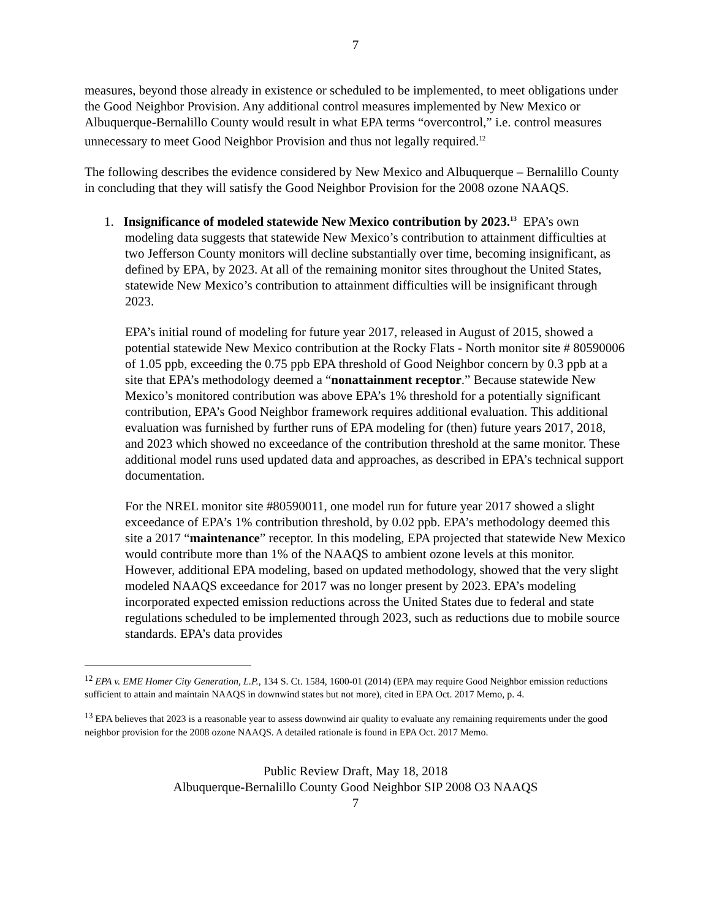7
measures, beyond those already in existence or scheduled to be implemented, to meet obligations under the Good Neighbor Provision. Any additional control measures implemented by New Mexico or Albuquerque-Bernalillo County would result in what EPA terms “overcontrol,” i.e. control measures unnecessary to meet Good Neighbor Provision and thus not legally required.<sup>12</sup>
The following describes the evidence considered by New Mexico and Albuquerque – Bernalillo County in concluding that they will satisfy the Good Neighbor Provision for the 2008 ozone NAAQS.
1. Insignificance of modeled statewide New Mexico contribution by 2023.<sup>13</sup> EPA’s own modeling data suggests that statewide New Mexico’s contribution to attainment difficulties at two Jefferson County monitors will decline substantially over time, becoming insignificant, as defined by EPA, by 2023. At all of the remaining monitor sites throughout the United States, statewide New Mexico’s contribution to attainment difficulties will be insignificant through 2023.
EPA’s initial round of modeling for future year 2017, released in August of 2015, showed a potential statewide New Mexico contribution at the Rocky Flats - North monitor site # 80590006 of 1.05 ppb, exceeding the 0.75 ppb EPA threshold of Good Neighbor concern by 0.3 ppb at a site that EPA’s methodology deemed a “nonattainment receptor.” Because statewide New Mexico’s monitored contribution was above EPA’s 1% threshold for a potentially significant contribution, EPA’s Good Neighbor framework requires additional evaluation. This additional evaluation was furnished by further runs of EPA modeling for (then) future years 2017, 2018, and 2023 which showed no exceedance of the contribution threshold at the same monitor. These additional model runs used updated data and approaches, as described in EPA’s technical support documentation.
For the NREL monitor site #80590011, one model run for future year 2017 showed a slight exceedance of EPA’s 1% contribution threshold, by 0.02 ppb. EPA’s methodology deemed this site a 2017 “maintenance” receptor. In this modeling, EPA projected that statewide New Mexico would contribute more than 1% of the NAAQS to ambient ozone levels at this monitor. However, additional EPA modeling, based on updated methodology, showed that the very slight modeled NAAQS exceedance for 2017 was no longer present by 2023. EPA’s modeling incorporated expected emission reductions across the United States due to federal and state regulations scheduled to be implemented through 2023, such as reductions due to mobile source standards. EPA’s data provides
<sup>12</sup> EPA v. EME Homer City Generation, L.P., 134 S. Ct. 1584, 1600-01 (2014) (EPA may require Good Neighbor emission reductions sufficient to attain and maintain NAAQS in downwind states but not more), cited in EPA Oct. 2017 Memo, p. 4.
<sup>13</sup> EPA believes that 2023 is a reasonable year to assess downwind air quality to evaluate any remaining requirements under the good neighbor provision for the 2008 ozone NAAQS. A detailed rationale is found in EPA Oct. 2017 Memo.
Public Review Draft, May 18, 2018
Albuquerque-Bernalillo County Good Neighbor SIP 2008 O3 NAAQS
7